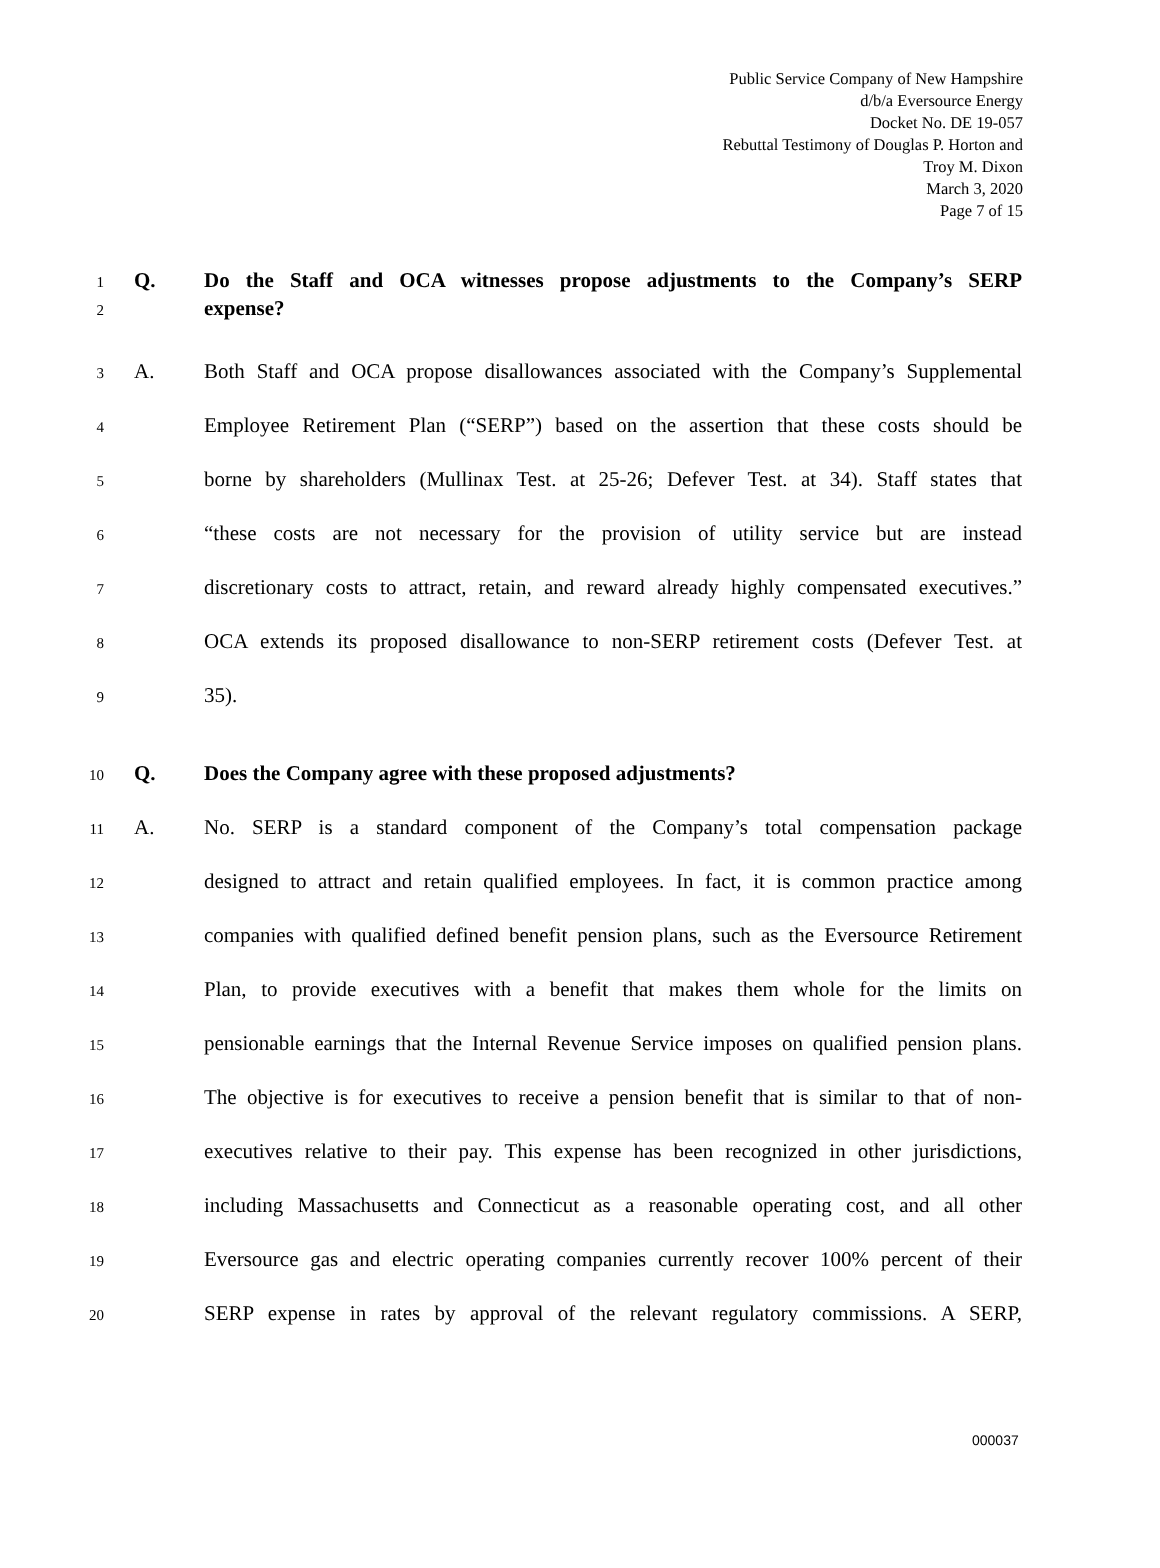Public Service Company of New Hampshire
d/b/a Eversource Energy
Docket No. DE 19-057
Rebuttal Testimony of Douglas P. Horton and
Troy M. Dixon
March 3, 2020
Page 7 of 15
1 Q. Do the Staff and OCA witnesses propose adjustments to the Company’s SERP
2 expense?
3 A. Both Staff and OCA propose disallowances associated with the Company’s Supplemental
4 Employee Retirement Plan (“SERP”) based on the assertion that these costs should be
5 borne by shareholders (Mullinax Test. at 25-26; Defever Test. at 34). Staff states that
6 “these costs are not necessary for the provision of utility service but are instead
7 discretionary costs to attract, retain, and reward already highly compensated executives.”
8 OCA extends its proposed disallowance to non-SERP retirement costs (Defever Test. at
9 35).
10 Q. Does the Company agree with these proposed adjustments?
11 A. No. SERP is a standard component of the Company’s total compensation package
12 designed to attract and retain qualified employees. In fact, it is common practice among
13 companies with qualified defined benefit pension plans, such as the Eversource Retirement
14 Plan, to provide executives with a benefit that makes them whole for the limits on
15 pensionable earnings that the Internal Revenue Service imposes on qualified pension plans.
16 The objective is for executives to receive a pension benefit that is similar to that of non-
17 executives relative to their pay. This expense has been recognized in other jurisdictions,
18 including Massachusetts and Connecticut as a reasonable operating cost, and all other
19 Eversource gas and electric operating companies currently recover 100% percent of their
20 SERP expense in rates by approval of the relevant regulatory commissions. A SERP,
000037